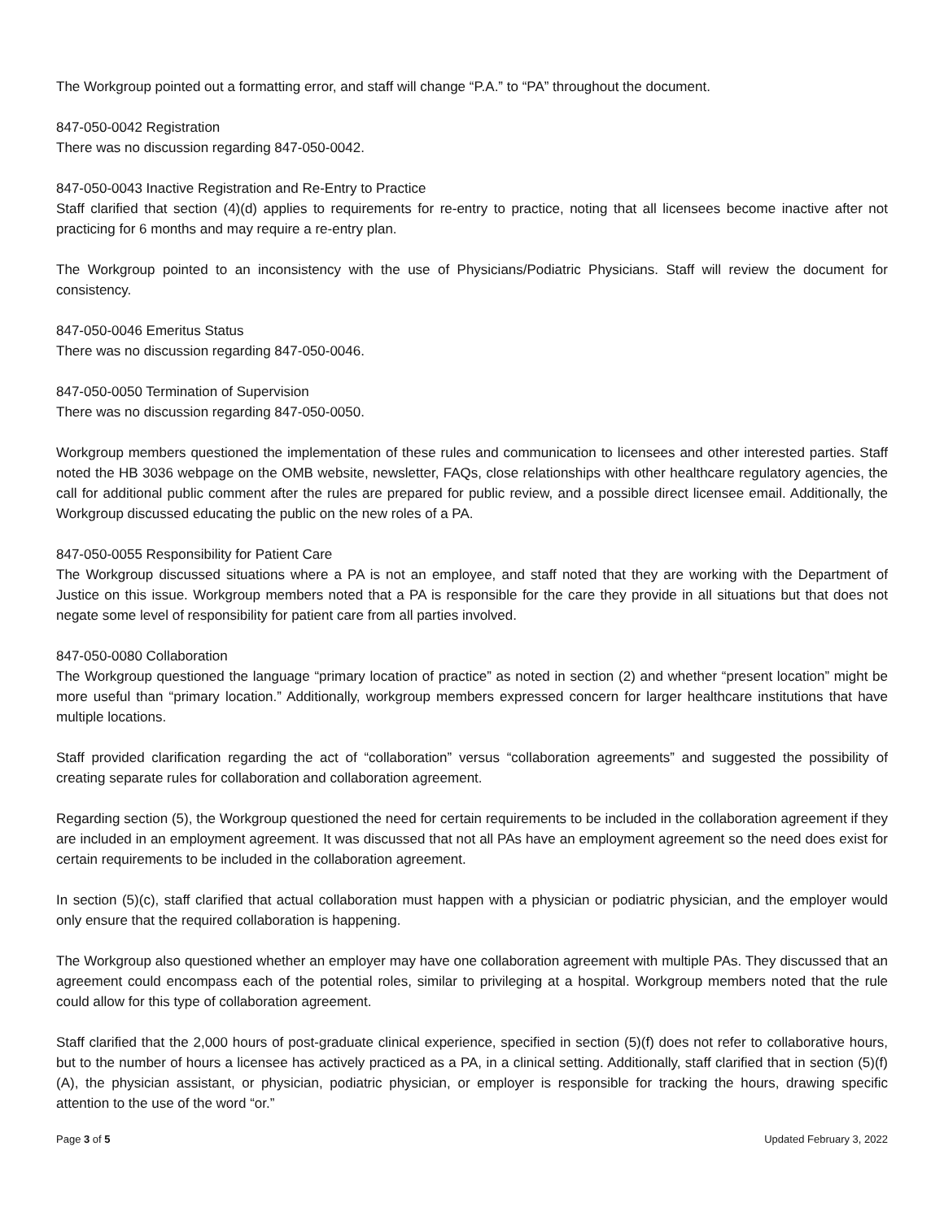The Workgroup pointed out a formatting error, and staff will change “P.A.” to “PA” throughout the document.
847-050-0042 Registration
There was no discussion regarding 847-050-0042.
847-050-0043 Inactive Registration and Re-Entry to Practice
Staff clarified that section (4)(d) applies to requirements for re-entry to practice, noting that all licensees become inactive after not practicing for 6 months and may require a re-entry plan.
The Workgroup pointed to an inconsistency with the use of Physicians/Podiatric Physicians. Staff will review the document for consistency.
847-050-0046 Emeritus Status
There was no discussion regarding 847-050-0046.
847-050-0050 Termination of Supervision
There was no discussion regarding 847-050-0050.
Workgroup members questioned the implementation of these rules and communication to licensees and other interested parties. Staff noted the HB 3036 webpage on the OMB website, newsletter, FAQs, close relationships with other healthcare regulatory agencies, the call for additional public comment after the rules are prepared for public review, and a possible direct licensee email. Additionally, the Workgroup discussed educating the public on the new roles of a PA.
847-050-0055 Responsibility for Patient Care
The Workgroup discussed situations where a PA is not an employee, and staff noted that they are working with the Department of Justice on this issue. Workgroup members noted that a PA is responsible for the care they provide in all situations but that does not negate some level of responsibility for patient care from all parties involved.
847-050-0080 Collaboration
The Workgroup questioned the language “primary location of practice” as noted in section (2) and whether “present location” might be more useful than “primary location.” Additionally, workgroup members expressed concern for larger healthcare institutions that have multiple locations.
Staff provided clarification regarding the act of “collaboration” versus “collaboration agreements” and suggested the possibility of creating separate rules for collaboration and collaboration agreement.
Regarding section (5), the Workgroup questioned the need for certain requirements to be included in the collaboration agreement if they are included in an employment agreement. It was discussed that not all PAs have an employment agreement so the need does exist for certain requirements to be included in the collaboration agreement.
In section (5)(c), staff clarified that actual collaboration must happen with a physician or podiatric physician, and the employer would only ensure that the required collaboration is happening.
The Workgroup also questioned whether an employer may have one collaboration agreement with multiple PAs. They discussed that an agreement could encompass each of the potential roles, similar to privileging at a hospital. Workgroup members noted that the rule could allow for this type of collaboration agreement.
Staff clarified that the 2,000 hours of post-graduate clinical experience, specified in section (5)(f) does not refer to collaborative hours, but to the number of hours a licensee has actively practiced as a PA, in a clinical setting. Additionally, staff clarified that in section (5)(f)(A), the physician assistant, or physician, podiatric physician, or employer is responsible for tracking the hours, drawing specific attention to the use of the word “or.”
Page 3 of 5 Updated February 3, 2022